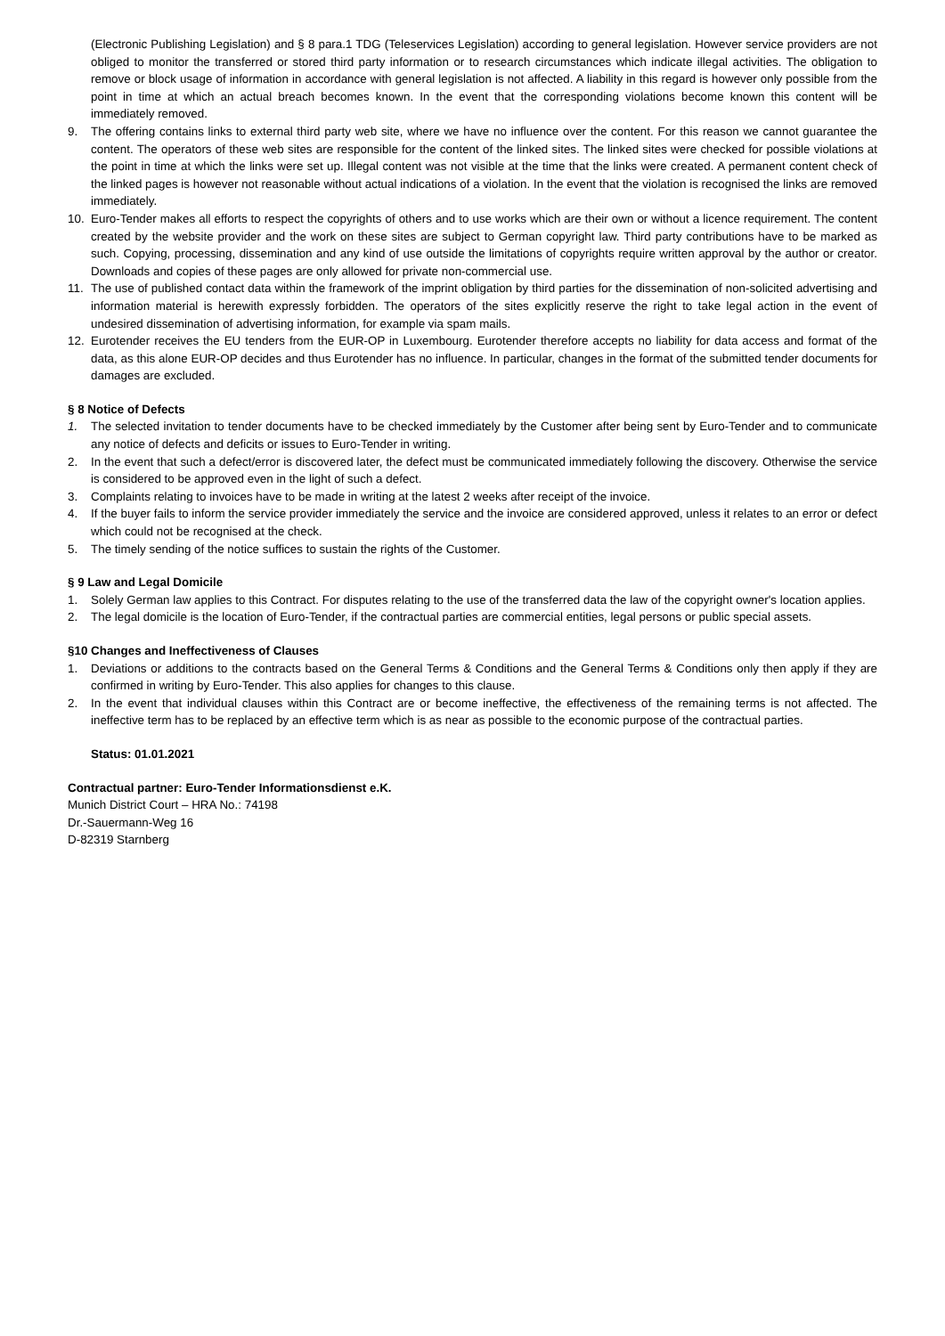(Electronic Publishing Legislation) and § 8 para.1 TDG (Teleservices Legislation) according to general legislation. However service providers are not obliged to monitor the transferred or stored third party information or to research circumstances which indicate illegal activities. The obligation to remove or block usage of information in accordance with general legislation is not affected. A liability in this regard is however only possible from the point in time at which an actual breach becomes known. In the event that the corresponding violations become known this content will be immediately removed.
9. The offering contains links to external third party web site, where we have no influence over the content. For this reason we cannot guarantee the content. The operators of these web sites are responsible for the content of the linked sites. The linked sites were checked for possible violations at the point in time at which the links were set up. Illegal content was not visible at the time that the links were created. A permanent content check of the linked pages is however not reasonable without actual indications of a violation. In the event that the violation is recognised the links are removed immediately.
10. Euro-Tender makes all efforts to respect the copyrights of others and to use works which are their own or without a licence requirement. The content created by the website provider and the work on these sites are subject to German copyright law. Third party contributions have to be marked as such. Copying, processing, dissemination and any kind of use outside the limitations of copyrights require written approval by the author or creator. Downloads and copies of these pages are only allowed for private non-commercial use.
11. The use of published contact data within the framework of the imprint obligation by third parties for the dissemination of non-solicited advertising and information material is herewith expressly forbidden. The operators of the sites explicitly reserve the right to take legal action in the event of undesired dissemination of advertising information, for example via spam mails.
12. Eurotender receives the EU tenders from the EUR-OP in Luxembourg. Eurotender therefore accepts no liability for data access and format of the data, as this alone EUR-OP decides and thus Eurotender has no influence. In particular, changes in the format of the submitted tender documents for damages are excluded.
§ 8 Notice of Defects
1. The selected invitation to tender documents have to be checked immediately by the Customer after being sent by Euro-Tender and to communicate any notice of defects and deficits or issues to Euro-Tender in writing.
2. In the event that such a defect/error is discovered later, the defect must be communicated immediately following the discovery. Otherwise the service is considered to be approved even in the light of such a defect.
3. Complaints relating to invoices have to be made in writing at the latest 2 weeks after receipt of the invoice.
4. If the buyer fails to inform the service provider immediately the service and the invoice are considered approved, unless it relates to an error or defect which could not be recognised at the check.
5. The timely sending of the notice suffices to sustain the rights of the Customer.
§ 9 Law and Legal Domicile
1. Solely German law applies to this Contract. For disputes relating to the use of the transferred data the law of the copyright owner's location applies.
2. The legal domicile is the location of Euro-Tender, if the contractual parties are commercial entities, legal persons or public special assets.
§10 Changes and Ineffectiveness of Clauses
1. Deviations or additions to the contracts based on the General Terms & Conditions and the General Terms & Conditions only then apply if they are confirmed in writing by Euro-Tender. This also applies for changes to this clause.
2. In the event that individual clauses within this Contract are or become ineffective, the effectiveness of the remaining terms is not affected. The ineffective term has to be replaced by an effective term which is as near as possible to the economic purpose of the contractual parties.
Status: 01.01.2021
Contractual partner: Euro-Tender Informationsdienst e.K.
Munich District Court – HRA No.: 74198
Dr.-Sauermann-Weg 16
D-82319 Starnberg